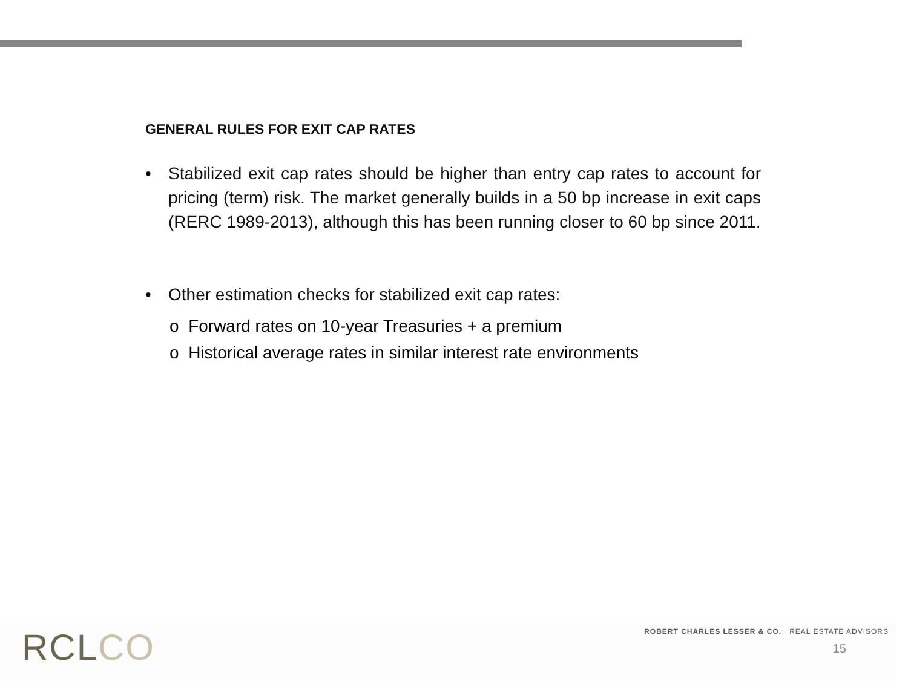GENERAL RULES FOR EXIT CAP RATES
• Stabilized exit cap rates should be higher than entry cap rates to account for pricing (term) risk. The market generally builds in a 50 bp increase in exit caps (RERC 1989-2013), although this has been running closer to 60 bp since 2011.
• Other estimation checks for stabilized exit cap rates:
o Forward rates on 10-year Treasuries + a premium
o Historical average rates in similar interest rate environments
RCLCO
ROBERT CHARLES LESSER & CO. REAL ESTATE ADVISORS
15